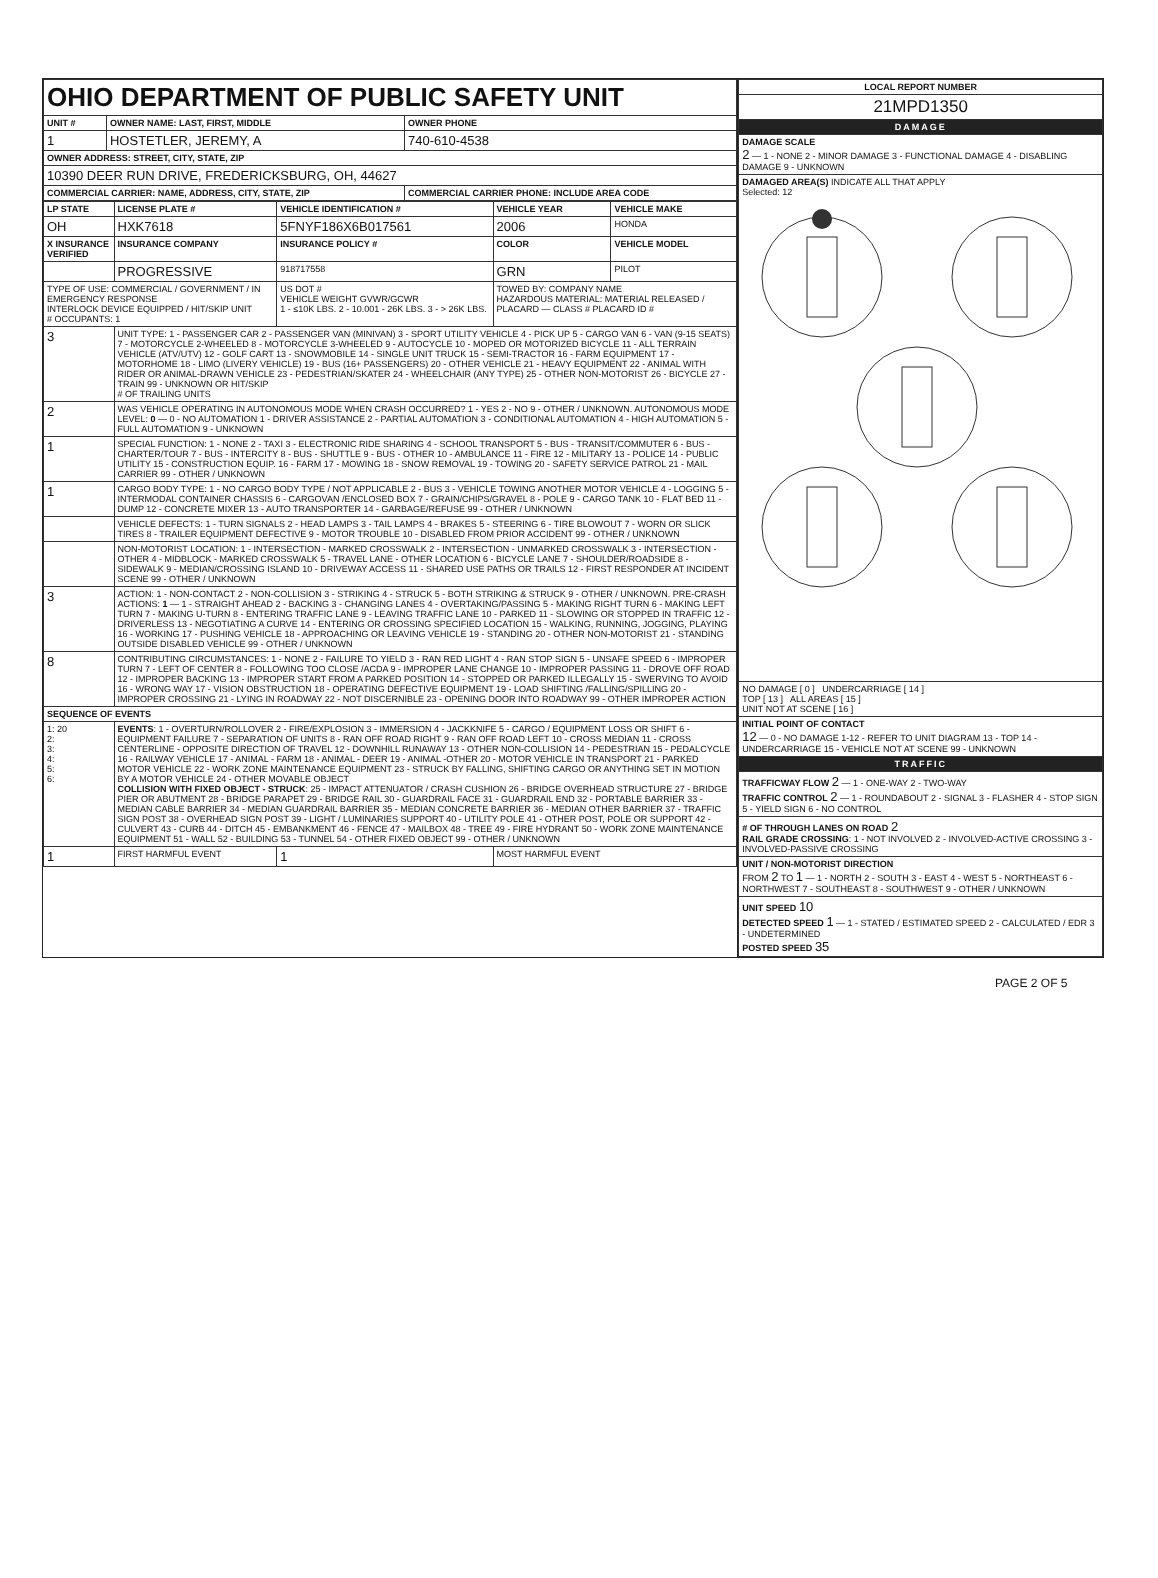| OHIO DEPARTMENT OF PUBLIC SAFETY UNIT | | |
| UNIT # | OWNER NAME: LAST, FIRST, MIDDLE | OWNER PHONE |
| 1 | HOSTETLER, JEREMY, A | 740-610-4538 |
| OWNER ADDRESS: STREET, CITY, STATE, ZIP | | |
| 10390 DEER RUN DRIVE, FREDERICKSBURG, OH, 44627 | | |
| COMMERCIAL CARRIER: NAME, ADDRESS, CITY, STATE, ZIP | | COMMERCIAL CARRIER PHONE: INCLUDE AREA CODE |
| LP STATE | LICENSE PLATE # | VEHICLE IDENTIFICATION # | VEHICLE YEAR | VEHICLE MAKE |
| --- | --- | --- | --- | --- |
| OH | HXK7618 | 5FNYF186X6B017561 | 2006 | HONDA |
| X INSURANCE VERIFIED | INSURANCE COMPANY | INSURANCE POLICY # | COLOR | VEHICLE MODEL |
| | PROGRESSIVE | 918717558 | GRN | PILOT |
| TYPE OF USE: COMMERCIAL / GOVERNMENT / IN EMERGENCY RESPONSE INTERLOCK DEVICE EQUIPPED / HIT/SKIP UNIT # OCCUPANTS: 1 | | US DOT # VEHICLE WEIGHT GVWR/GCWR 1 - ≤10K LBS. 2 - 10.001 - 26K LBS. 3 - > 26K LBS. | TOWED BY: COMPANY NAME HAZARDOUS MATERIAL: MATERIAL RELEASED / PLACARD — CLASS # PLACARD ID # | |
| 3 | UNIT TYPE: 1 - PASSENGER CAR 2 - PASSENGER VAN (MINIVAN) 3 - SPORT UTILITY VEHICLE 4 - PICK UP 5 - CARGO VAN 6 - VAN (9-15 SEATS) 7 - MOTORCYCLE 2-WHEELED 8 - MOTORCYCLE 3-WHEELED 9 - AUTOCYCLE 10 - MOPED OR MOTORIZED BICYCLE 11 - ALL TERRAIN VEHICLE (ATV/UTV) 12 - GOLF CART 13 - SNOWMOBILE 14 - SINGLE UNIT TRUCK 15 - SEMI-TRACTOR 16 - FARM EQUIPMENT 17 - MOTORHOME 18 - LIMO (LIVERY VEHICLE) 19 - BUS (16+ PASSENGERS) 20 - OTHER VEHICLE 21 - HEAVY EQUIPMENT 22 - ANIMAL WITH RIDER OR ANIMAL-DRAWN VEHICLE 23 - PEDESTRIAN/SKATER 24 - WHEELCHAIR (ANY TYPE) 25 - OTHER NON-MOTORIST 26 - BICYCLE 27 - TRAIN 99 - UNKNOWN OR HIT/SKIP # OF TRAILING UNITS | | | |
| 2 | WAS VEHICLE OPERATING IN AUTONOMOUS MODE WHEN CRASH OCCURRED? 1 - YES 2 - NO 9 - OTHER / UNKNOWN. AUTONOMOUS MODE LEVEL: 0 — 0 - NO AUTOMATION 1 - DRIVER ASSISTANCE 2 - PARTIAL AUTOMATION 3 - CONDITIONAL AUTOMATION 4 - HIGH AUTOMATION 5 - FULL AUTOMATION 9 - UNKNOWN | | | |
| 1 | SPECIAL FUNCTION: 1 - NONE 2 - TAXI 3 - ELECTRONIC RIDE SHARING 4 - SCHOOL TRANSPORT 5 - BUS - TRANSIT/COMMUTER 6 - BUS - CHARTER/TOUR 7 - BUS - INTERCITY 8 - BUS - SHUTTLE 9 - BUS - OTHER 10 - AMBULANCE 11 - FIRE 12 - MILITARY 13 - POLICE 14 - PUBLIC UTILITY 15 - CONSTRUCTION EQUIP. 16 - FARM 17 - MOWING 18 - SNOW REMOVAL 19 - TOWING 20 - SAFETY SERVICE PATROL 21 - MAIL CARRIER 99 - OTHER / UNKNOWN | | | |
| 1 | CARGO BODY TYPE: 1 - NO CARGO BODY TYPE / NOT APPLICABLE 2 - BUS 3 - VEHICLE TOWING ANOTHER MOTOR VEHICLE 4 - LOGGING 5 - INTERMODAL CONTAINER CHASSIS 6 - CARGOVAN /ENCLOSED BOX 7 - GRAIN/CHIPS/GRAVEL 8 - POLE 9 - CARGO TANK 10 - FLAT BED 11 - DUMP 12 - CONCRETE MIXER 13 - AUTO TRANSPORTER 14 - GARBAGE/REFUSE 99 - OTHER / UNKNOWN | | | |
| | VEHICLE DEFECTS: 1 - TURN SIGNALS 2 - HEAD LAMPS 3 - TAIL LAMPS 4 - BRAKES 5 - STEERING 6 - TIRE BLOWOUT 7 - WORN OR SLICK TIRES 8 - TRAILER EQUIPMENT DEFECTIVE 9 - MOTOR TROUBLE 10 - DISABLED FROM PRIOR ACCIDENT 99 - OTHER / UNKNOWN | | | |
| | NON-MOTORIST LOCATION: 1 - INTERSECTION - MARKED CROSSWALK 2 - INTERSECTION - UNMARKED CROSSWALK 3 - INTERSECTION - OTHER 4 - MIDBLOCK - MARKED CROSSWALK 5 - TRAVEL LANE - OTHER LOCATION 6 - BICYCLE LANE 7 - SHOULDER/ROADSIDE 8 - SIDEWALK 9 - MEDIAN/CROSSING ISLAND 10 - DRIVEWAY ACCESS 11 - SHARED USE PATHS OR TRAILS 12 - FIRST RESPONDER AT INCIDENT SCENE 99 - OTHER / UNKNOWN | | | |
| 3 | ACTION: 1 - NON-CONTACT 2 - NON-COLLISION 3 - STRIKING 4 - STRUCK 5 - BOTH STRIKING & STRUCK 9 - OTHER / UNKNOWN. PRE-CRASH ACTIONS: 1 — 1 - STRAIGHT AHEAD 2 - BACKING 3 - CHANGING LANES 4 - OVERTAKING/PASSING 5 - MAKING RIGHT TURN 6 - MAKING LEFT TURN 7 - MAKING U-TURN 8 - ENTERING TRAFFIC LANE 9 - LEAVING TRAFFIC LANE 10 - PARKED 11 - SLOWING OR STOPPED IN TRAFFIC 12 - DRIVERLESS 13 - NEGOTIATING A CURVE 14 - ENTERING OR CROSSING SPECIFIED LOCATION 15 - WALKING, RUNNING, JOGGING, PLAYING 16 - WORKING 17 - PUSHING VEHICLE 18 - APPROACHING OR LEAVING VEHICLE 19 - STANDING 20 - OTHER NON-MOTORIST 21 - STANDING OUTSIDE DISABLED VEHICLE 99 - OTHER / UNKNOWN | | | |
| 8 | CONTRIBUTING CIRCUMSTANCES: 1 - NONE 2 - FAILURE TO YIELD 3 - RAN RED LIGHT 4 - RAN STOP SIGN 5 - UNSAFE SPEED 6 - IMPROPER TURN 7 - LEFT OF CENTER 8 - FOLLOWING TOO CLOSE /ACDA 9 - IMPROPER LANE CHANGE 10 - IMPROPER PASSING 11 - DROVE OFF ROAD 12 - IMPROPER BACKING 13 - IMPROPER START FROM A PARKED POSITION 14 - STOPPED OR PARKED ILLEGALLY 15 - SWERVING TO AVOID 16 - WRONG WAY 17 - VISION OBSTRUCTION 18 - OPERATING DEFECTIVE EQUIPMENT 19 - LOAD SHIFTING /FALLING/SPILLING 20 - IMPROPER CROSSING 21 - LYING IN ROADWAY 22 - NOT DISCERNIBLE 23 - OPENING DOOR INTO ROADWAY 99 - OTHER IMPROPER ACTION | | | |
| SEQUENCE OF EVENTS | | | | |
| 1: 20 2: 3: 4: 5: 6: | EVENTS : 1 - OVERTURN/ROLLOVER 2 - FIRE/EXPLOSION 3 - IMMERSION 4 - JACKKNIFE 5 - CARGO / EQUIPMENT LOSS OR SHIFT 6 - EQUIPMENT FAILURE 7 - SEPARATION OF UNITS 8 - RAN OFF ROAD RIGHT 9 - RAN OFF ROAD LEFT 10 - CROSS MEDIAN 11 - CROSS CENTERLINE - OPPOSITE DIRECTION OF TRAVEL 12 - DOWNHILL RUNAWAY 13 - OTHER NON-COLLISION 14 - PEDESTRIAN 15 - PEDALCYCLE 16 - RAILWAY VEHICLE 17 - ANIMAL - FARM 18 - ANIMAL - DEER 19 - ANIMAL -OTHER 20 - MOTOR VEHICLE IN TRANSPORT 21 - PARKED MOTOR VEHICLE 22 - WORK ZONE MAINTENANCE EQUIPMENT 23 - STRUCK BY FALLING, SHIFTING CARGO OR ANYTHING SET IN MOTION BY A MOTOR VEHICLE 24 - OTHER MOVABLE OBJECT COLLISION WITH FIXED OBJECT - STRUCK : 25 - IMPACT ATTENUATOR / CRASH CUSHION 26 - BRIDGE OVERHEAD STRUCTURE 27 - BRIDGE PIER OR ABUTMENT 28 - BRIDGE PARAPET 29 - BRIDGE RAIL 30 - GUARDRAIL FACE 31 - GUARDRAIL END 32 - PORTABLE BARRIER 33 - MEDIAN CABLE BARRIER 34 - MEDIAN GUARDRAIL BARRIER 35 - MEDIAN CONCRETE BARRIER 36 - MEDIAN OTHER BARRIER 37 - TRAFFIC SIGN POST 38 - OVERHEAD SIGN POST 39 - LIGHT / LUMINARIES SUPPORT 40 - UTILITY POLE 41 - OTHER POST, POLE OR SUPPORT 42 - CULVERT 43 - CURB 44 - DITCH 45 - EMBANKMENT 46 - FENCE 47 - MAILBOX 48 - TREE 49 - FIRE HYDRANT 50 - WORK ZONE MAINTENANCE EQUIPMENT 51 - WALL 52 - BUILDING 53 - TUNNEL 54 - OTHER FIXED OBJECT 99 - OTHER / UNKNOWN | | | |
| 1 | FIRST HARMFUL EVENT | 1 | MOST HARMFUL EVENT | |
| LOCAL REPORT NUMBER |
| --- |
| 21MPD1350 |
| DAMAGE |
| DAMAGE SCALE 2 — 1 - NONE 2 - MINOR DAMAGE 3 - FUNCTIONAL DAMAGE 4 - DISABLING DAMAGE 9 - UNKNOWN |
| DAMAGED AREA(S) INDICATE ALL THAT APPLY Selected: 12 |
| NO DAMAGE [ 0 ] UNDERCARRIAGE [ 14 ] TOP [ 13 ] ALL AREAS [ 15 ] UNIT NOT AT SCENE [ 16 ] |
| INITIAL POINT OF CONTACT 12 — 0 - NO DAMAGE 1-12 - REFER TO UNIT DIAGRAM 13 - TOP 14 - UNDERCARRIAGE 15 - VEHICLE NOT AT SCENE 99 - UNKNOWN |
| TRAFFIC |
| TRAFFICWAY FLOW 2 — 1 - ONE-WAY 2 - TWO-WAY TRAFFIC CONTROL 2 — 1 - ROUNDABOUT 2 - SIGNAL 3 - FLASHER 4 - STOP SIGN 5 - YIELD SIGN 6 - NO CONTROL |
| # OF THROUGH LANES ON ROAD 2 RAIL GRADE CROSSING : 1 - NOT INVOLVED 2 - INVOLVED-ACTIVE CROSSING 3 - INVOLVED-PASSIVE CROSSING |
| UNIT / NON-MOTORIST DIRECTION FROM 2 TO 1 — 1 - NORTH 2 - SOUTH 3 - EAST 4 - WEST 5 - NORTHEAST 6 - NORTHWEST 7 - SOUTHEAST 8 - SOUTHWEST 9 - OTHER / UNKNOWN |
| UNIT SPEED 10 DETECTED SPEED 1 — 1 - STATED / ESTIMATED SPEED 2 - CALCULATED / EDR 3 - UNDETERMINED POSTED SPEED 35 |
PAGE 2 OF 5